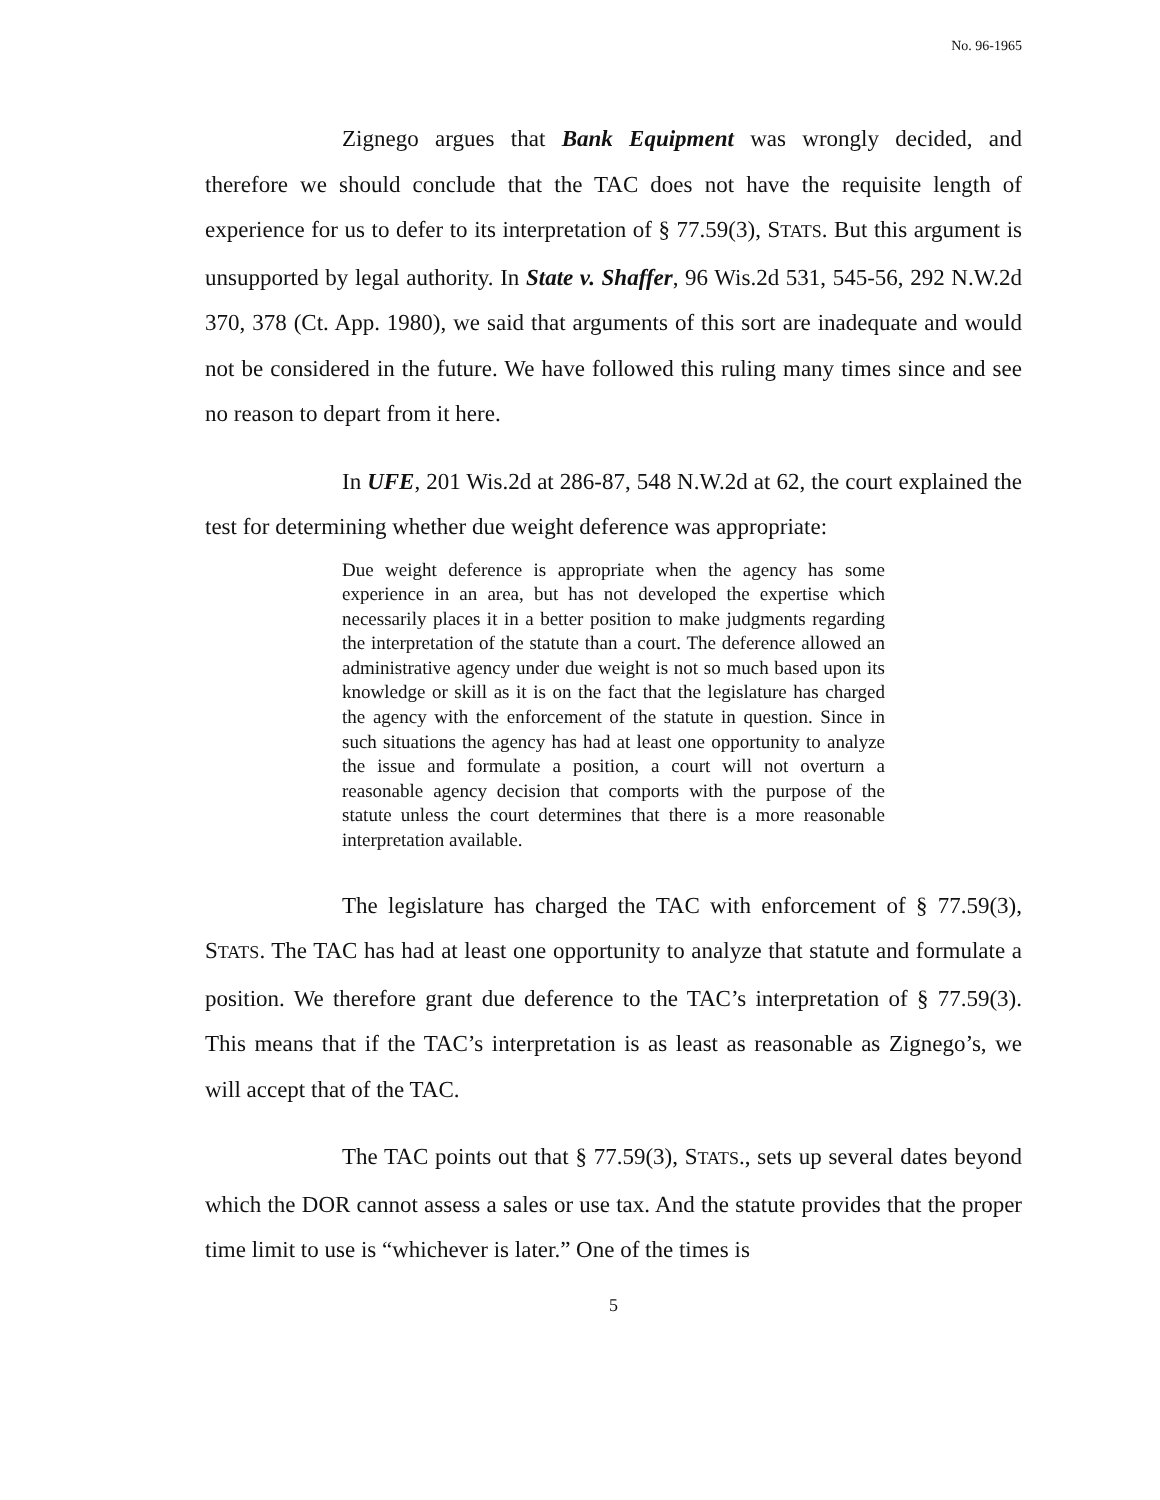No. 96-1965
Zignego argues that Bank Equipment was wrongly decided, and therefore we should conclude that the TAC does not have the requisite length of experience for us to defer to its interpretation of § 77.59(3), STATS. But this argument is unsupported by legal authority. In State v. Shaffer, 96 Wis.2d 531, 545-56, 292 N.W.2d 370, 378 (Ct. App. 1980), we said that arguments of this sort are inadequate and would not be considered in the future. We have followed this ruling many times since and see no reason to depart from it here.
In UFE, 201 Wis.2d at 286-87, 548 N.W.2d at 62, the court explained the test for determining whether due weight deference was appropriate:
Due weight deference is appropriate when the agency has some experience in an area, but has not developed the expertise which necessarily places it in a better position to make judgments regarding the interpretation of the statute than a court. The deference allowed an administrative agency under due weight is not so much based upon its knowledge or skill as it is on the fact that the legislature has charged the agency with the enforcement of the statute in question. Since in such situations the agency has had at least one opportunity to analyze the issue and formulate a position, a court will not overturn a reasonable agency decision that comports with the purpose of the statute unless the court determines that there is a more reasonable interpretation available.
The legislature has charged the TAC with enforcement of § 77.59(3), STATS. The TAC has had at least one opportunity to analyze that statute and formulate a position. We therefore grant due deference to the TAC’s interpretation of § 77.59(3). This means that if the TAC’s interpretation is as least as reasonable as Zignego’s, we will accept that of the TAC.
The TAC points out that § 77.59(3), STATS., sets up several dates beyond which the DOR cannot assess a sales or use tax. And the statute provides that the proper time limit to use is “whichever is later.” One of the times is
5